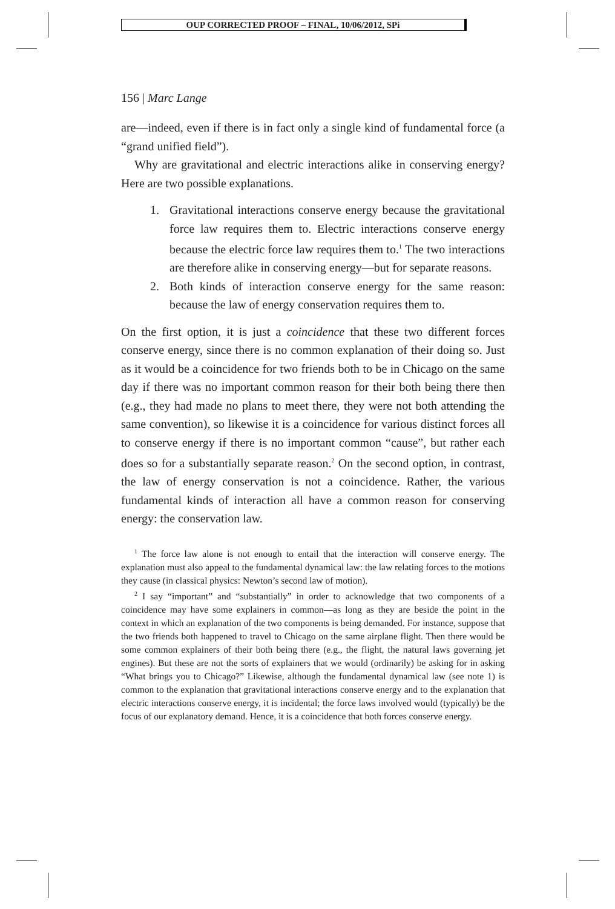OUP CORRECTED PROOF – FINAL, 10/06/2012, SPi
156 | Marc Lange
are—indeed, even if there is in fact only a single kind of fundamental force (a “grand unified field”).
Why are gravitational and electric interactions alike in conserving energy? Here are two possible explanations.
1. Gravitational interactions conserve energy because the gravitational force law requires them to. Electric interactions conserve energy because the electric force law requires them to.<sup>1</sup> The two interactions are therefore alike in conserving energy—but for separate reasons.
2. Both kinds of interaction conserve energy for the same reason: because the law of energy conservation requires them to.
On the first option, it is just a coincidence that these two different forces conserve energy, since there is no common explanation of their doing so. Just as it would be a coincidence for two friends both to be in Chicago on the same day if there was no important common reason for their both being there then (e.g., they had made no plans to meet there, they were not both attending the same convention), so likewise it is a coincidence for various distinct forces all to conserve energy if there is no important common “cause”, but rather each does so for a substantially separate reason.<sup>2</sup> On the second option, in contrast, the law of energy conservation is not a coincidence. Rather, the various fundamental kinds of interaction all have a common reason for conserving energy: the conservation law.
<sup>1</sup> The force law alone is not enough to entail that the interaction will conserve energy. The explanation must also appeal to the fundamental dynamical law: the law relating forces to the motions they cause (in classical physics: Newton’s second law of motion).
<sup>2</sup> I say “important” and “substantially” in order to acknowledge that two components of a coincidence may have some explainers in common—as long as they are beside the point in the context in which an explanation of the two components is being demanded. For instance, suppose that the two friends both happened to travel to Chicago on the same airplane flight. Then there would be some common explainers of their both being there (e.g., the flight, the natural laws governing jet engines). But these are not the sorts of explainers that we would (ordinarily) be asking for in asking “What brings you to Chicago?” Likewise, although the fundamental dynamical law (see note 1) is common to the explanation that gravitational interactions conserve energy and to the explanation that electric interactions conserve energy, it is incidental; the force laws involved would (typically) be the focus of our explanatory demand. Hence, it is a coincidence that both forces conserve energy.